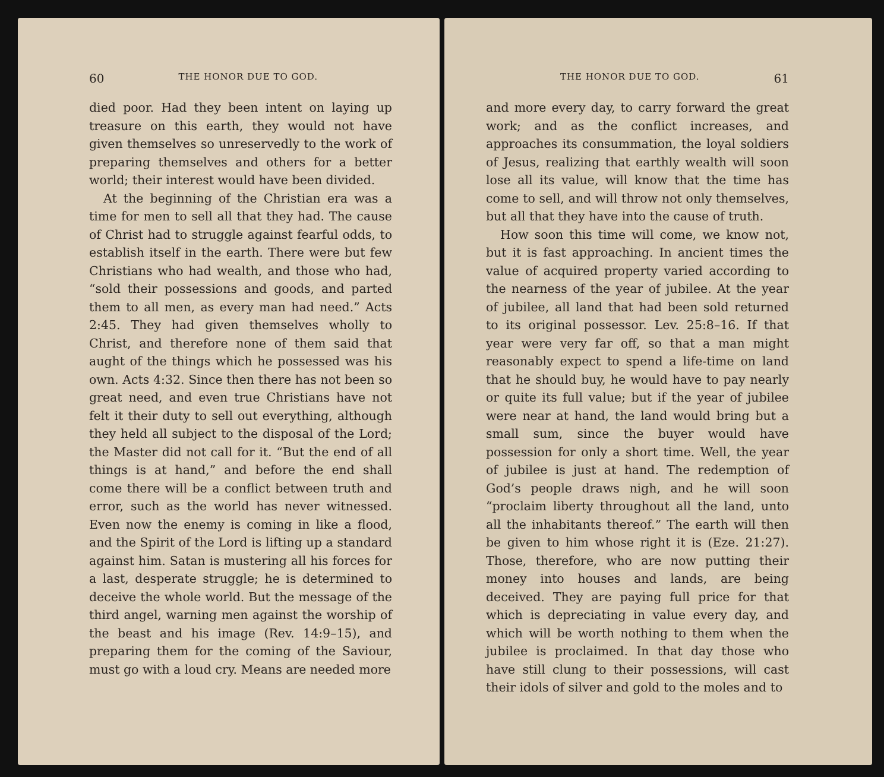60 THE HONOR DUE TO GOD.
died poor. Had they been intent on laying up treasure on this earth, they would not have given themselves so unreservedly to the work of preparing themselves and others for a better world; their interest would have been divided.
At the beginning of the Christian era was a time for men to sell all that they had. The cause of Christ had to struggle against fearful odds, to establish itself in the earth. There were but few Christians who had wealth, and those who had, “sold their possessions and goods, and parted them to all men, as every man had need.” Acts 2:45. They had given themselves wholly to Christ, and therefore none of them said that aught of the things which he possessed was his own. Acts 4:32. Since then there has not been so great need, and even true Christians have not felt it their duty to sell out everything, although they held all subject to the disposal of the Lord; the Master did not call for it. “But the end of all things is at hand,” and before the end shall come there will be a conflict between truth and error, such as the world has never witnessed. Even now the enemy is coming in like a flood, and the Spirit of the Lord is lifting up a standard against him. Satan is mustering all his forces for a last, desperate struggle; he is determined to deceive the whole world. But the message of the third angel, warning men against the worship of the beast and his image (Rev. 14:9–15), and preparing them for the coming of the Saviour, must go with a loud cry. Means are needed more
THE HONOR DUE TO GOD. 61
and more every day, to carry forward the great work; and as the conflict increases, and approaches its consummation, the loyal soldiers of Jesus, realizing that earthly wealth will soon lose all its value, will know that the time has come to sell, and will throw not only themselves, but all that they have into the cause of truth.
How soon this time will come, we know not, but it is fast approaching. In ancient times the value of acquired property varied according to the nearness of the year of jubilee. At the year of jubilee, all land that had been sold returned to its original possessor. Lev. 25:8–16. If that year were very far off, so that a man might reasonably expect to spend a life-time on land that he should buy, he would have to pay nearly or quite its full value; but if the year of jubilee were near at hand, the land would bring but a small sum, since the buyer would have possession for only a short time. Well, the year of jubilee is just at hand. The redemption of God’s people draws nigh, and he will soon “proclaim liberty throughout all the land, unto all the inhabitants thereof.” The earth will then be given to him whose right it is (Eze. 21:27). Those, therefore, who are now putting their money into houses and lands, are being deceived. They are paying full price for that which is depreciating in value every day, and which will be worth nothing to them when the jubilee is proclaimed. In that day those who have still clung to their possessions, will cast their idols of silver and gold to the moles and to